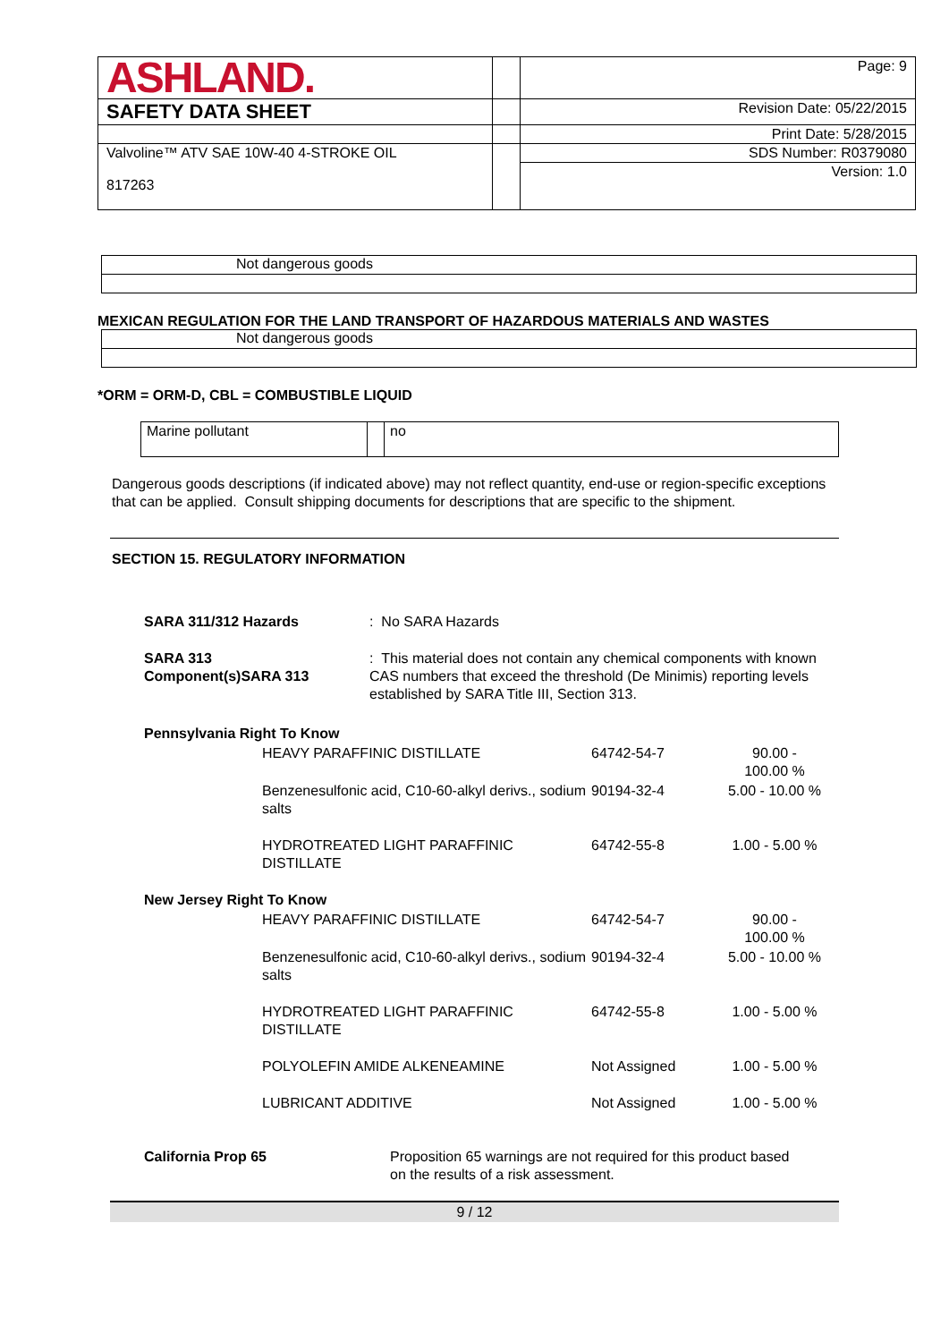| ASHLAND. | | Page: 9 |
| SAFETY DATA SHEET | | Revision Date: 05/22/2015 |
| | | Print Date: 5/28/2015 |
| Valvoline™ ATV SAE 10W-40 4-STROKE OIL 817263 | | SDS Number: R0379080 |
| | | Version: 1.0 |
Not dangerous goods
MEXICAN REGULATION FOR THE LAND TRANSPORT OF HAZARDOUS MATERIALS AND WASTES
Not dangerous goods
*ORM = ORM-D, CBL = COMBUSTIBLE LIQUID
| Marine pollutant | | no |
Dangerous goods descriptions (if indicated above) may not reflect quantity, end-use or region-specific exceptions that can be applied. Consult shipping documents for descriptions that are specific to the shipment.
SECTION 15. REGULATORY INFORMATION
| SARA 311/312 Hazards | : No SARA Hazards |
| SARA 313 Component(s)SARA 313 | : This material does not contain any chemical components with known CAS numbers that exceed the threshold (De Minimis) reporting levels established by SARA Title III, Section 313. |
| Pennsylvania Right To Know | | | |
| | HEAVY PARAFFINIC DISTILLATE | 64742-54-7 | 90.00 - 100.00 % |
| | Benzenesulfonic acid, C10-60-alkyl derivs., sodium salts | 90194-32-4 | 5.00 - 10.00 % |
| | HYDROTREATED LIGHT PARAFFINIC DISTILLATE | 64742-55-8 | 1.00 - 5.00 % |
| New Jersey Right To Know | | | |
| | HEAVY PARAFFINIC DISTILLATE | 64742-54-7 | 90.00 - 100.00 % |
| | Benzenesulfonic acid, C10-60-alkyl derivs., sodium salts | 90194-32-4 | 5.00 - 10.00 % |
| | HYDROTREATED LIGHT PARAFFINIC DISTILLATE | 64742-55-8 | 1.00 - 5.00 % |
| | POLYOLEFIN AMIDE ALKENEAMINE | Not Assigned | 1.00 - 5.00 % |
| | LUBRICANT ADDITIVE | Not Assigned | 1.00 - 5.00 % |
| California Prop 65 | Proposition 65 warnings are not required for this product based on the results of a risk assessment. |
9 / 12